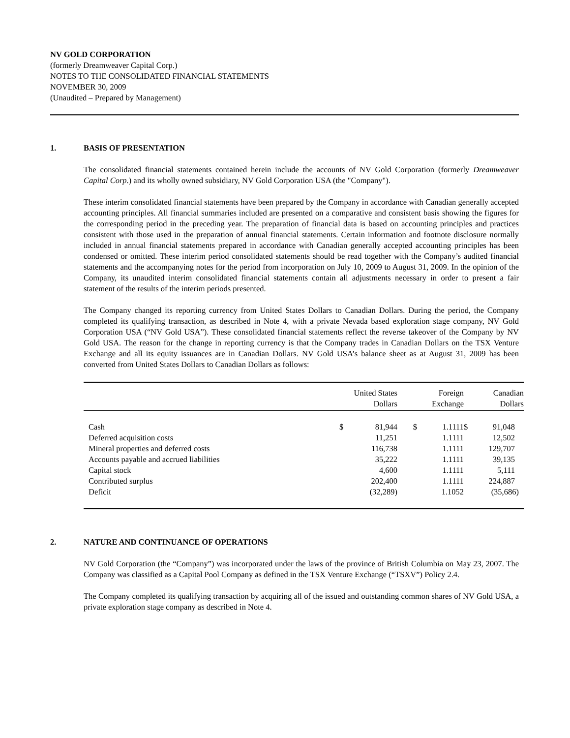NV GOLD CORPORATION
(formerly Dreamweaver Capital Corp.)
NOTES TO THE CONSOLIDATED FINANCIAL STATEMENTS
NOVEMBER 30, 2009
(Unaudited – Prepared by Management)
1. BASIS OF PRESENTATION
The consolidated financial statements contained herein include the accounts of NV Gold Corporation (formerly Dreamweaver Capital Corp.) and its wholly owned subsidiary, NV Gold Corporation USA (the "Company").
These interim consolidated financial statements have been prepared by the Company in accordance with Canadian generally accepted accounting principles. All financial summaries included are presented on a comparative and consistent basis showing the figures for the corresponding period in the preceding year. The preparation of financial data is based on accounting principles and practices consistent with those used in the preparation of annual financial statements. Certain information and footnote disclosure normally included in annual financial statements prepared in accordance with Canadian generally accepted accounting principles has been condensed or omitted. These interim period consolidated statements should be read together with the Company’s audited financial statements and the accompanying notes for the period from incorporation on July 10, 2009 to August 31, 2009. In the opinion of the Company, its unaudited interim consolidated financial statements contain all adjustments necessary in order to present a fair statement of the results of the interim periods presented.
The Company changed its reporting currency from United States Dollars to Canadian Dollars. During the period, the Company completed its qualifying transaction, as described in Note 4, with a private Nevada based exploration stage company, NV Gold Corporation USA (“NV Gold USA”). These consolidated financial statements reflect the reverse takeover of the Company by NV Gold USA. The reason for the change in reporting currency is that the Company trades in Canadian Dollars on the TSX Venture Exchange and all its equity issuances are in Canadian Dollars. NV Gold USA’s balance sheet as at August 31, 2009 has been converted from United States Dollars to Canadian Dollars as follows:
| | | United States Dollars | | Foreign Exchange | | Canadian Dollars |
| --- | --- | --- | --- | --- | --- | --- |
| Cash | $ | 81,944 | $ | 1.1111 | $ | 91,048 |
| Deferred acquisition costs | | 11,251 | | 1.1111 | | 12,502 |
| Mineral properties and deferred costs | | 116,738 | | 1.1111 | | 129,707 |
| Accounts payable and accrued liabilities | | 35,222 | | 1.1111 | | 39,135 |
| Capital stock | | 4,600 | | 1.1111 | | 5,111 |
| Contributed surplus | | 202,400 | | 1.1111 | | 224,887 |
| Deficit | | (32,289) | | 1.1052 | | (35,686) |
2. NATURE AND CONTINUANCE OF OPERATIONS
NV Gold Corporation (the “Company”) was incorporated under the laws of the province of British Columbia on May 23, 2007. The Company was classified as a Capital Pool Company as defined in the TSX Venture Exchange (“TSXV”) Policy 2.4.
The Company completed its qualifying transaction by acquiring all of the issued and outstanding common shares of NV Gold USA, a private exploration stage company as described in Note 4.